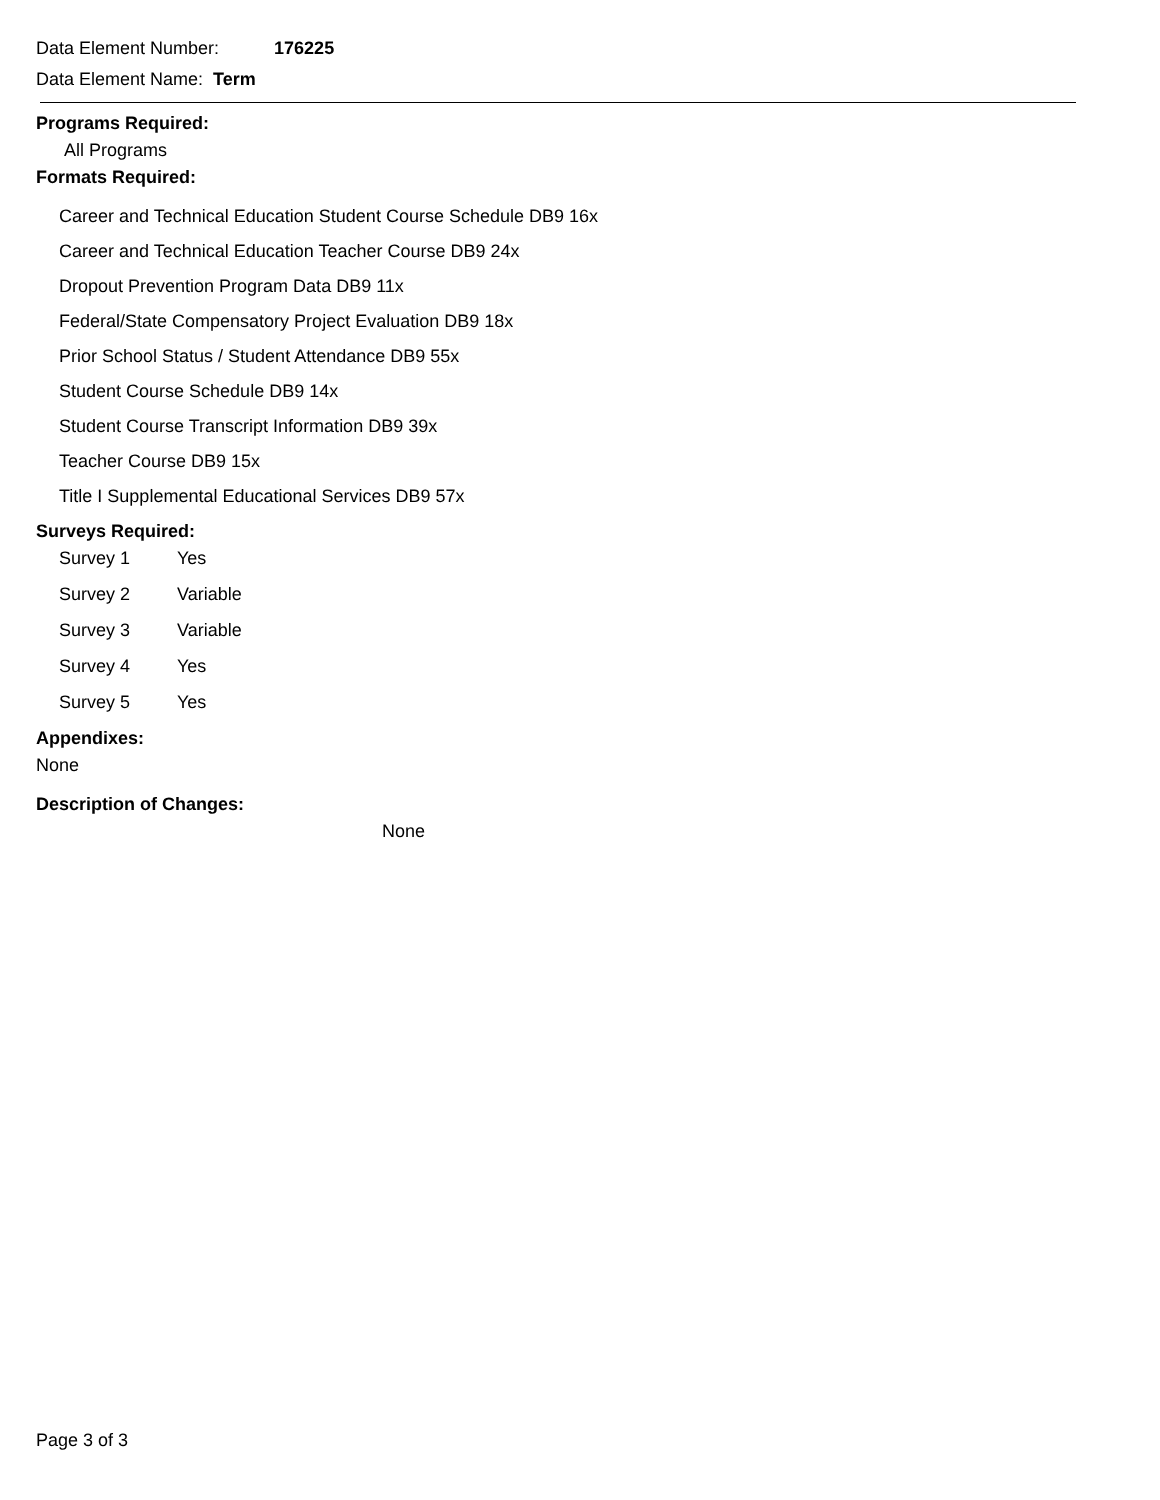Data Element Number: 176225
Data Element Name: Term
Programs Required:
All Programs
Formats Required:
Career and Technical Education Student Course Schedule DB9 16x
Career and Technical Education Teacher Course DB9 24x
Dropout Prevention Program Data DB9 11x
Federal/State Compensatory Project Evaluation DB9 18x
Prior School Status / Student Attendance DB9 55x
Student Course Schedule DB9 14x
Student Course Transcript Information DB9 39x
Teacher Course DB9 15x
Title I Supplemental Educational Services DB9 57x
Surveys Required:
| Survey 1 | Yes |
| Survey 2 | Variable |
| Survey 3 | Variable |
| Survey 4 | Yes |
| Survey 5 | Yes |
Appendixes:
None
Description of Changes:
None
Page 3 of 3